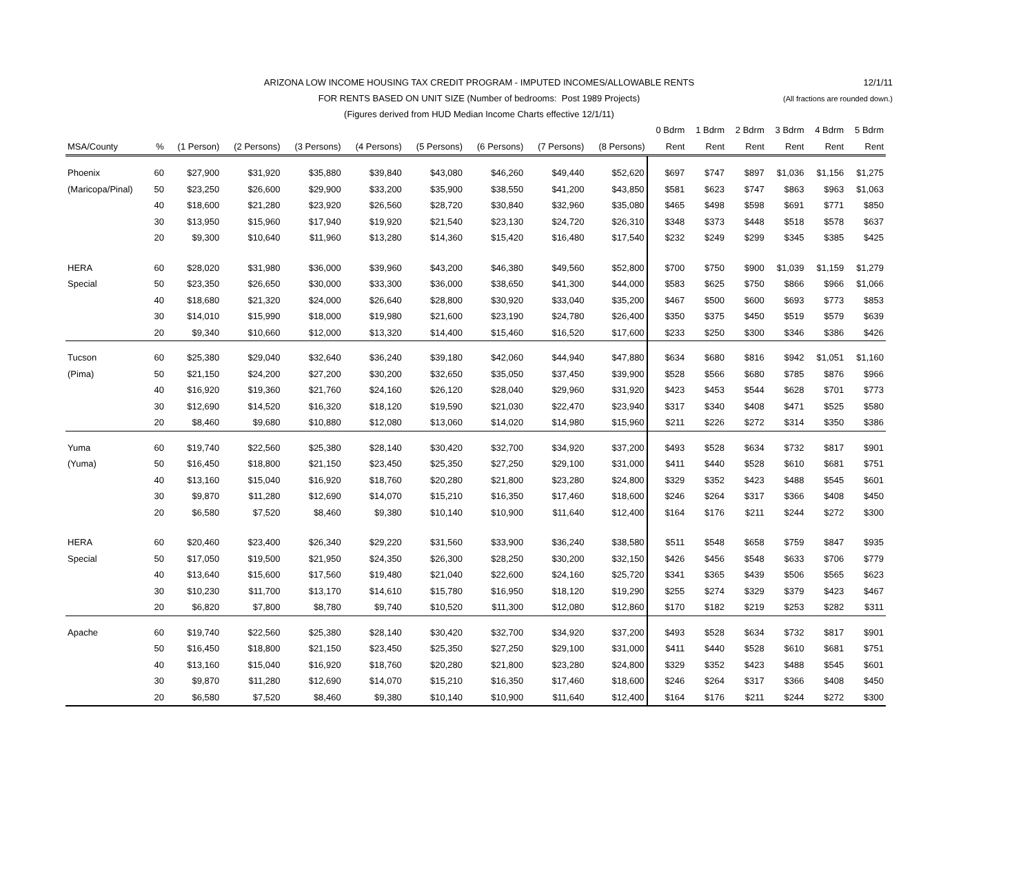ARIZONA LOW INCOME HOUSING TAX CREDIT PROGRAM - IMPUTED INCOMES/ALLOWABLE RENTS 12/1/11
FOR RENTS BASED ON UNIT SIZE (Number of bedrooms: Post 1989 Projects) (All fractions are rounded down.)
(Figures derived from HUD Median Income Charts effective 12/1/11)
| | | | | | | | | | | 0 Bdrm | 1 Bdrm | 2 Bdrm | 3 Bdrm | 4 Bdrm | 5 Bdrm |
| --- | --- | --- | --- | --- | --- | --- | --- | --- | --- | --- | --- | --- | --- | --- | --- |
| MSA/County | % | (1 Person) | (2 Persons) | (3 Persons) | (4 Persons) | (5 Persons) | (6 Persons) | (7 Persons) | (8 Persons) | Rent | Rent | Rent | Rent | Rent | Rent |
| Phoenix | 60 | $27,900 | $31,920 | $35,880 | $39,840 | $43,080 | $46,260 | $49,440 | $52,620 | $697 | $747 | $897 | $1,036 | $1,156 | $1,275 |
| (Maricopa/Pinal) | 50 | $23,250 | $26,600 | $29,900 | $33,200 | $35,900 | $38,550 | $41,200 | $43,850 | $581 | $623 | $747 | $863 | $963 | $1,063 |
| | 40 | $18,600 | $21,280 | $23,920 | $26,560 | $28,720 | $30,840 | $32,960 | $35,080 | $465 | $498 | $598 | $691 | $771 | $850 |
| | 30 | $13,950 | $15,960 | $17,940 | $19,920 | $21,540 | $23,130 | $24,720 | $26,310 | $348 | $373 | $448 | $518 | $578 | $637 |
| | 20 | $9,300 | $10,640 | $11,960 | $13,280 | $14,360 | $15,420 | $16,480 | $17,540 | $232 | $249 | $299 | $345 | $385 | $425 |
| HERA | 60 | $28,020 | $31,980 | $36,000 | $39,960 | $43,200 | $46,380 | $49,560 | $52,800 | $700 | $750 | $900 | $1,039 | $1,159 | $1,279 |
| Special | 50 | $23,350 | $26,650 | $30,000 | $33,300 | $36,000 | $38,650 | $41,300 | $44,000 | $583 | $625 | $750 | $866 | $966 | $1,066 |
| | 40 | $18,680 | $21,320 | $24,000 | $26,640 | $28,800 | $30,920 | $33,040 | $35,200 | $467 | $500 | $600 | $693 | $773 | $853 |
| | 30 | $14,010 | $15,990 | $18,000 | $19,980 | $21,600 | $23,190 | $24,780 | $26,400 | $350 | $375 | $450 | $519 | $579 | $639 |
| | 20 | $9,340 | $10,660 | $12,000 | $13,320 | $14,400 | $15,460 | $16,520 | $17,600 | $233 | $250 | $300 | $346 | $386 | $426 |
| Tucson | 60 | $25,380 | $29,040 | $32,640 | $36,240 | $39,180 | $42,060 | $44,940 | $47,880 | $634 | $680 | $816 | $942 | $1,051 | $1,160 |
| (Pima) | 50 | $21,150 | $24,200 | $27,200 | $30,200 | $32,650 | $35,050 | $37,450 | $39,900 | $528 | $566 | $680 | $785 | $876 | $966 |
| | 40 | $16,920 | $19,360 | $21,760 | $24,160 | $26,120 | $28,040 | $29,960 | $31,920 | $423 | $453 | $544 | $628 | $701 | $773 |
| | 30 | $12,690 | $14,520 | $16,320 | $18,120 | $19,590 | $21,030 | $22,470 | $23,940 | $317 | $340 | $408 | $471 | $525 | $580 |
| | 20 | $8,460 | $9,680 | $10,880 | $12,080 | $13,060 | $14,020 | $14,980 | $15,960 | $211 | $226 | $272 | $314 | $350 | $386 |
| Yuma | 60 | $19,740 | $22,560 | $25,380 | $28,140 | $30,420 | $32,700 | $34,920 | $37,200 | $493 | $528 | $634 | $732 | $817 | $901 |
| (Yuma) | 50 | $16,450 | $18,800 | $21,150 | $23,450 | $25,350 | $27,250 | $29,100 | $31,000 | $411 | $440 | $528 | $610 | $681 | $751 |
| | 40 | $13,160 | $15,040 | $16,920 | $18,760 | $20,280 | $21,800 | $23,280 | $24,800 | $329 | $352 | $423 | $488 | $545 | $601 |
| | 30 | $9,870 | $11,280 | $12,690 | $14,070 | $15,210 | $16,350 | $17,460 | $18,600 | $246 | $264 | $317 | $366 | $408 | $450 |
| | 20 | $6,580 | $7,520 | $8,460 | $9,380 | $10,140 | $10,900 | $11,640 | $12,400 | $164 | $176 | $211 | $244 | $272 | $300 |
| HERA | 60 | $20,460 | $23,400 | $26,340 | $29,220 | $31,560 | $33,900 | $36,240 | $38,580 | $511 | $548 | $658 | $759 | $847 | $935 |
| Special | 50 | $17,050 | $19,500 | $21,950 | $24,350 | $26,300 | $28,250 | $30,200 | $32,150 | $426 | $456 | $548 | $633 | $706 | $779 |
| | 40 | $13,640 | $15,600 | $17,560 | $19,480 | $21,040 | $22,600 | $24,160 | $25,720 | $341 | $365 | $439 | $506 | $565 | $623 |
| | 30 | $10,230 | $11,700 | $13,170 | $14,610 | $15,780 | $16,950 | $18,120 | $19,290 | $255 | $274 | $329 | $379 | $423 | $467 |
| | 20 | $6,820 | $7,800 | $8,780 | $9,740 | $10,520 | $11,300 | $12,080 | $12,860 | $170 | $182 | $219 | $253 | $282 | $311 |
| Apache | 60 | $19,740 | $22,560 | $25,380 | $28,140 | $30,420 | $32,700 | $34,920 | $37,200 | $493 | $528 | $634 | $732 | $817 | $901 |
| | 50 | $16,450 | $18,800 | $21,150 | $23,450 | $25,350 | $27,250 | $29,100 | $31,000 | $411 | $440 | $528 | $610 | $681 | $751 |
| | 40 | $13,160 | $15,040 | $16,920 | $18,760 | $20,280 | $21,800 | $23,280 | $24,800 | $329 | $352 | $423 | $488 | $545 | $601 |
| | 30 | $9,870 | $11,280 | $12,690 | $14,070 | $15,210 | $16,350 | $17,460 | $18,600 | $246 | $264 | $317 | $366 | $408 | $450 |
| | 20 | $6,580 | $7,520 | $8,460 | $9,380 | $10,140 | $10,900 | $11,640 | $12,400 | $164 | $176 | $211 | $244 | $272 | $300 |